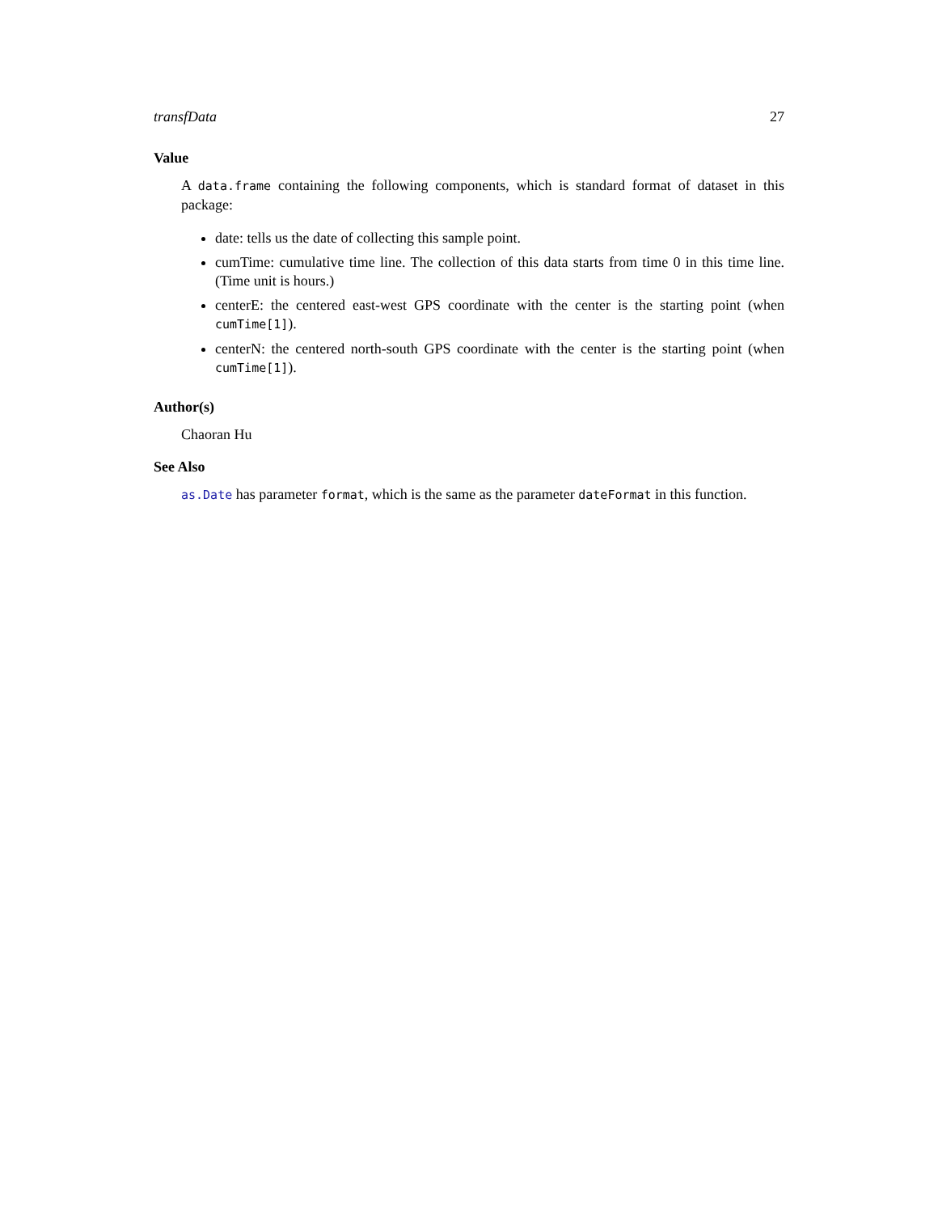transfData 27
Value
A data.frame containing the following components, which is standard format of dataset in this package:
date: tells us the date of collecting this sample point.
cumTime: cumulative time line. The collection of this data starts from time 0 in this time line. (Time unit is hours.)
centerE: the centered east-west GPS coordinate with the center is the starting point (when cumTime[1]).
centerN: the centered north-south GPS coordinate with the center is the starting point (when cumTime[1]).
Author(s)
Chaoran Hu
See Also
as.Date has parameter format, which is the same as the parameter dateFormat in this function.